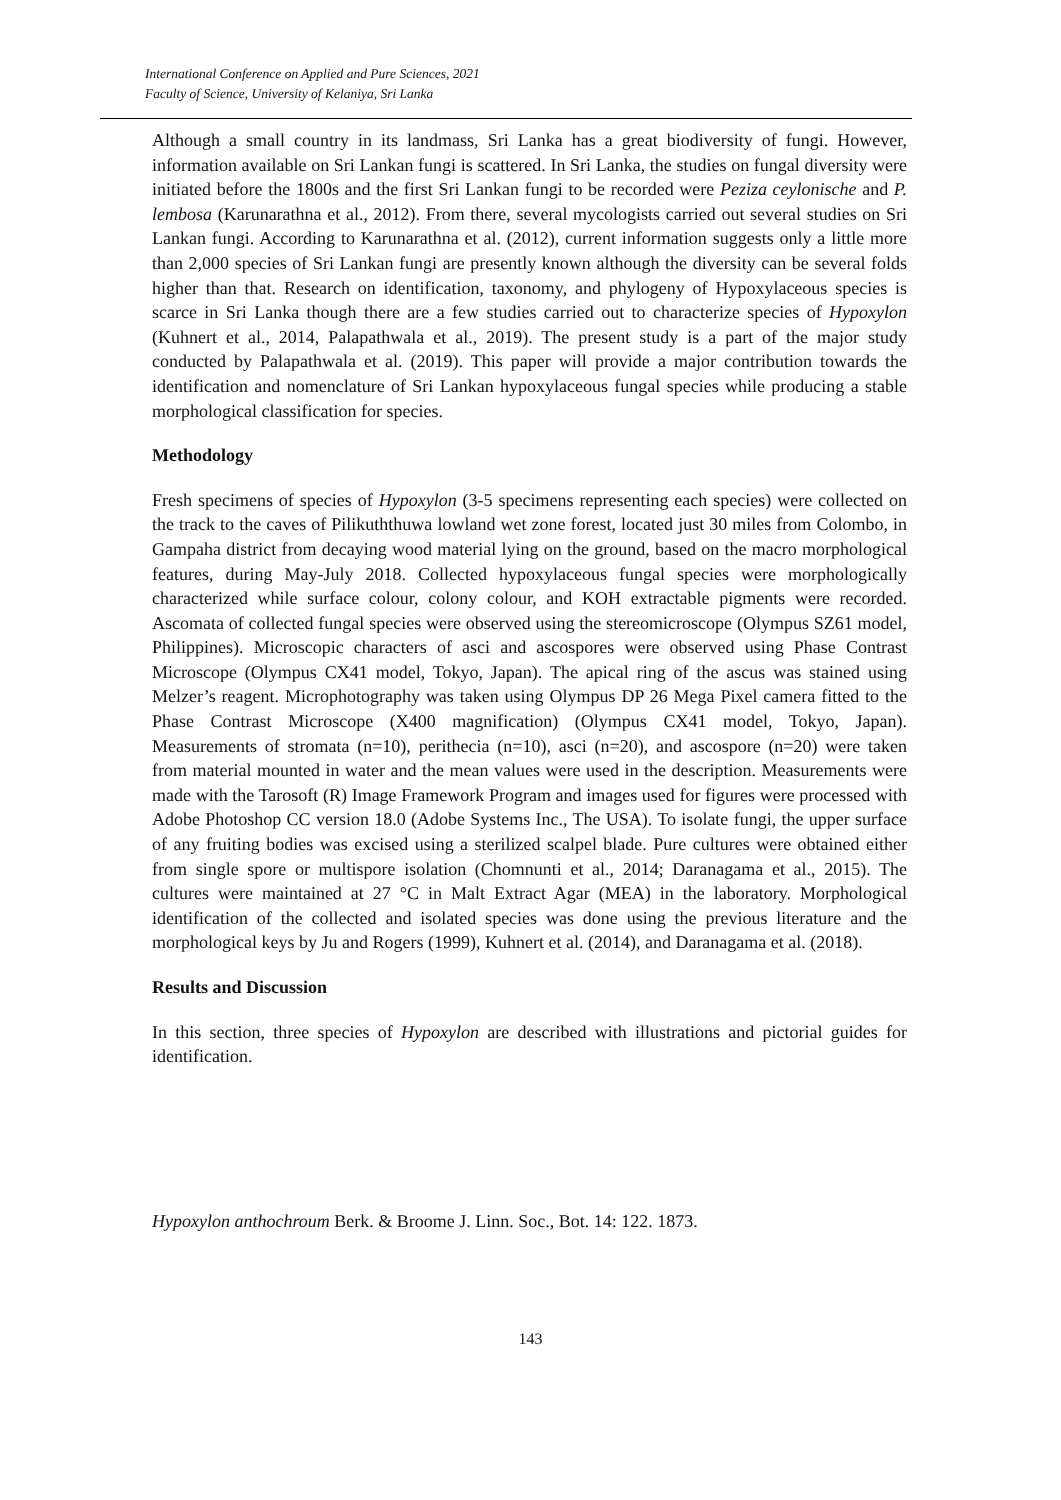International Conference on Applied and Pure Sciences, 2021
Faculty of Science, University of Kelaniya, Sri Lanka
Although a small country in its landmass, Sri Lanka has a great biodiversity of fungi. However, information available on Sri Lankan fungi is scattered. In Sri Lanka, the studies on fungal diversity were initiated before the 1800s and the first Sri Lankan fungi to be recorded were Peziza ceylonische and P. lembosa (Karunarathna et al., 2012). From there, several mycologists carried out several studies on Sri Lankan fungi. According to Karunarathna et al. (2012), current information suggests only a little more than 2,000 species of Sri Lankan fungi are presently known although the diversity can be several folds higher than that. Research on identification, taxonomy, and phylogeny of Hypoxylaceous species is scarce in Sri Lanka though there are a few studies carried out to characterize species of Hypoxylon (Kuhnert et al., 2014, Palapathwala et al., 2019). The present study is a part of the major study conducted by Palapathwala et al. (2019). This paper will provide a major contribution towards the identification and nomenclature of Sri Lankan hypoxylaceous fungal species while producing a stable morphological classification for species.
Methodology
Fresh specimens of species of Hypoxylon (3-5 specimens representing each species) were collected on the track to the caves of Pilikuththuwa lowland wet zone forest, located just 30 miles from Colombo, in Gampaha district from decaying wood material lying on the ground, based on the macro morphological features, during May-July 2018. Collected hypoxylaceous fungal species were morphologically characterized while surface colour, colony colour, and KOH extractable pigments were recorded. Ascomata of collected fungal species were observed using the stereomicroscope (Olympus SZ61 model, Philippines). Microscopic characters of asci and ascospores were observed using Phase Contrast Microscope (Olympus CX41 model, Tokyo, Japan). The apical ring of the ascus was stained using Melzer’s reagent. Microphotography was taken using Olympus DP 26 Mega Pixel camera fitted to the Phase Contrast Microscope (X400 magnification) (Olympus CX41 model, Tokyo, Japan). Measurements of stromata (n=10), perithecia (n=10), asci (n=20), and ascospore (n=20) were taken from material mounted in water and the mean values were used in the description. Measurements were made with the Tarosoft (R) Image Framework Program and images used for figures were processed with Adobe Photoshop CC version 18.0 (Adobe Systems Inc., The USA). To isolate fungi, the upper surface of any fruiting bodies was excised using a sterilized scalpel blade. Pure cultures were obtained either from single spore or multispore isolation (Chomnunti et al., 2014; Daranagama et al., 2015). The cultures were maintained at 27 °C in Malt Extract Agar (MEA) in the laboratory. Morphological identification of the collected and isolated species was done using the previous literature and the morphological keys by Ju and Rogers (1999), Kuhnert et al. (2014), and Daranagama et al. (2018).
Results and Discussion
In this section, three species of Hypoxylon are described with illustrations and pictorial guides for identification.
Hypoxylon anthochroum Berk. & Broome J. Linn. Soc., Bot. 14: 122. 1873.
143